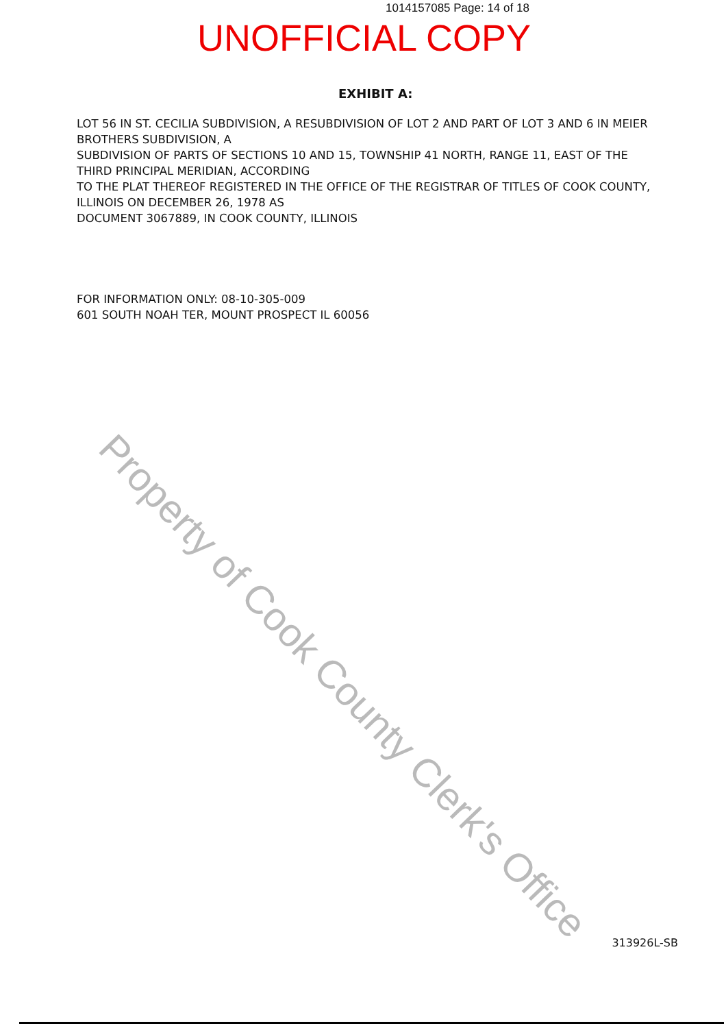1014157085 Page: 14 of 18
UNOFFICIAL COPY
EXHIBIT A:
LOT 56 IN ST. CECILIA SUBDIVISION, A RESUBDIVISION OF LOT 2 AND PART OF LOT 3 AND 6 IN MEIER BROTHERS SUBDIVISION, A
SUBDIVISION OF PARTS OF SECTIONS 10 AND 15, TOWNSHIP 41 NORTH, RANGE 11, EAST OF THE THIRD PRINCIPAL MERIDIAN, ACCORDING
TO THE PLAT THEREOF REGISTERED IN THE OFFICE OF THE REGISTRAR OF TITLES OF COOK COUNTY, ILLINOIS ON DECEMBER 26, 1978 AS
DOCUMENT 3067889, IN COOK COUNTY, ILLINOIS
FOR INFORMATION ONLY: 08-10-305-009
601 SOUTH NOAH TER, MOUNT PROSPECT IL 60056
313926L-SB
Property of Cook County Clerk's Office